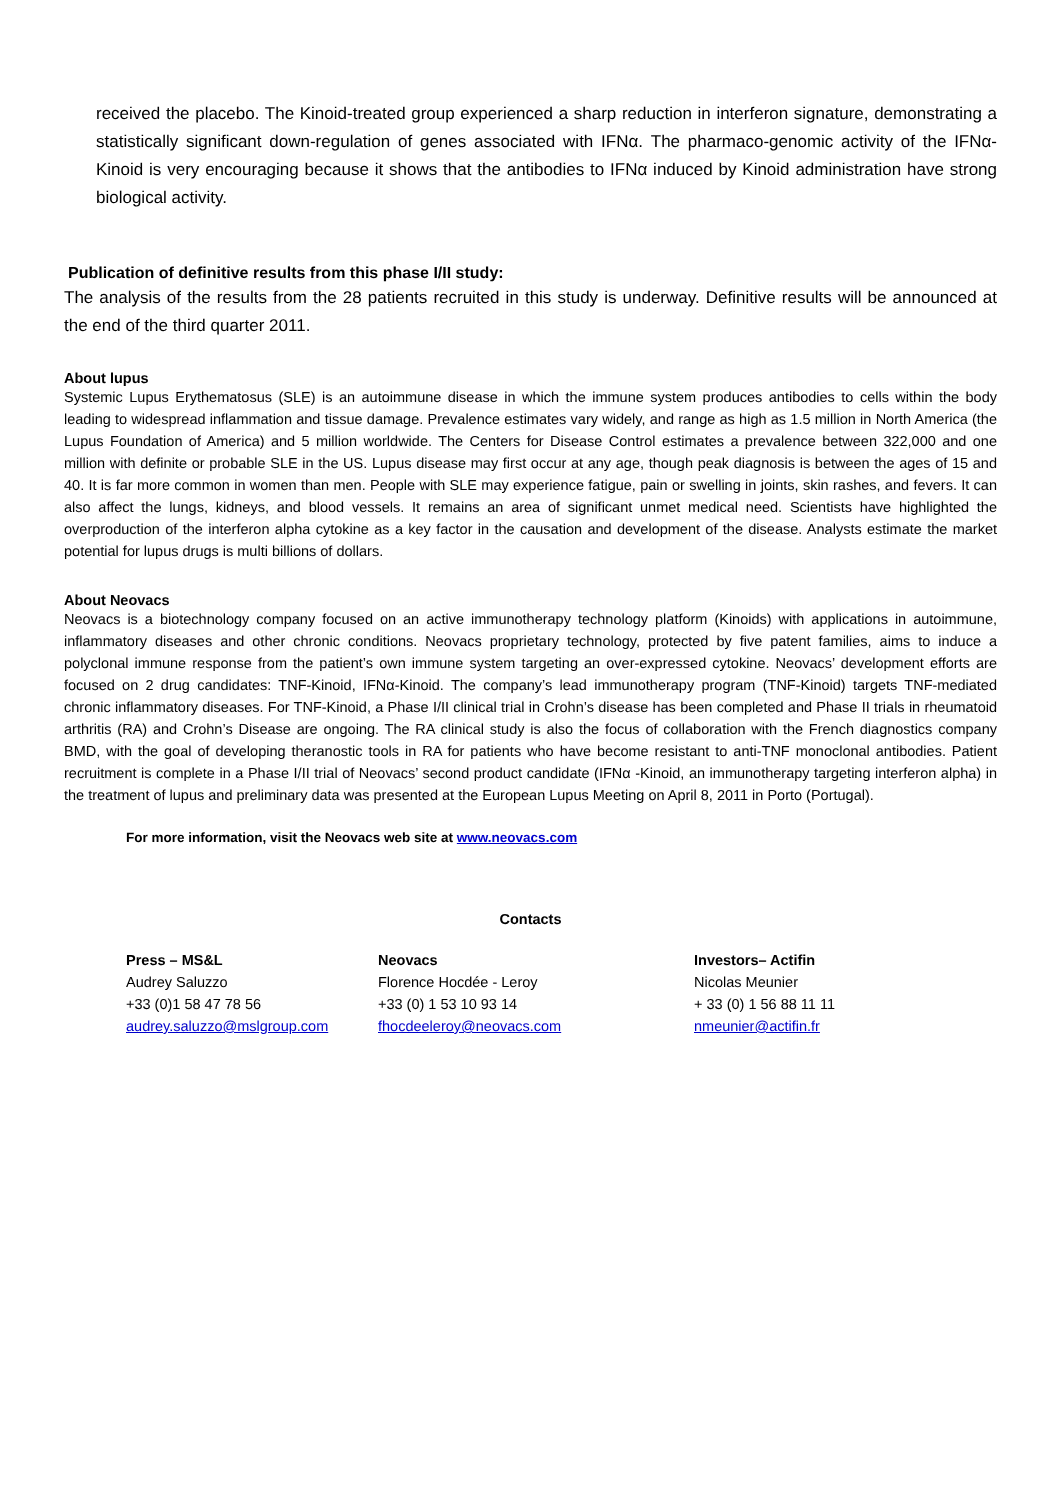received the placebo. The Kinoid-treated group experienced a sharp reduction in interferon signature, demonstrating a statistically significant down-regulation of genes associated with IFNα. The pharmaco-genomic activity of the IFNα-Kinoid is very encouraging because it shows that the antibodies to IFNα induced by Kinoid administration have strong biological activity.
Publication of definitive results from this phase I/II study:
The analysis of the results from the 28 patients recruited in this study is underway. Definitive results will be announced at the end of the third quarter 2011.
About lupus
Systemic Lupus Erythematosus (SLE) is an autoimmune disease in which the immune system produces antibodies to cells within the body leading to widespread inflammation and tissue damage. Prevalence estimates vary widely, and range as high as 1.5 million in North America (the Lupus Foundation of America) and 5 million worldwide. The Centers for Disease Control estimates a prevalence between 322,000 and one million with definite or probable SLE in the US. Lupus disease may first occur at any age, though peak diagnosis is between the ages of 15 and 40. It is far more common in women than men. People with SLE may experience fatigue, pain or swelling in joints, skin rashes, and fevers. It can also affect the lungs, kidneys, and blood vessels. It remains an area of significant unmet medical need. Scientists have highlighted the overproduction of the interferon alpha cytokine as a key factor in the causation and development of the disease. Analysts estimate the market potential for lupus drugs is multi billions of dollars.
About Neovacs
Neovacs is a biotechnology company focused on an active immunotherapy technology platform (Kinoids) with applications in autoimmune, inflammatory diseases and other chronic conditions. Neovacs proprietary technology, protected by five patent families, aims to induce a polyclonal immune response from the patient’s own immune system targeting an over-expressed cytokine. Neovacs’ development efforts are focused on 2 drug candidates: TNF-Kinoid, IFNα-Kinoid. The company’s lead immunotherapy program (TNF-Kinoid) targets TNF-mediated chronic inflammatory diseases. For TNF-Kinoid, a Phase I/II clinical trial in Crohn’s disease has been completed and Phase II trials in rheumatoid arthritis (RA) and Crohn’s Disease are ongoing. The RA clinical study is also the focus of collaboration with the French diagnostics company BMD, with the goal of developing theranostic tools in RA for patients who have become resistant to anti-TNF monoclonal antibodies. Patient recruitment is complete in a Phase I/II trial of Neovacs’ second product candidate (IFNα -Kinoid, an immunotherapy targeting interferon alpha) in the treatment of lupus and preliminary data was presented at the European Lupus Meeting on April 8, 2011 in Porto (Portugal).
For more information, visit the Neovacs web site at www.neovacs.com
Contacts
Press – MS&L
Audrey Saluzzo
+33 (0)1 58 47 78 56
audrey.saluzzo@mslgroup.com
Neovacs
Florence Hocdée - Leroy
+33 (0) 1 53 10 93 14
fhocdeeleroy@neovacs.com
Investors– Actifin
Nicolas Meunier
+ 33 (0) 1 56 88 11 11
nmeunier@actifin.fr